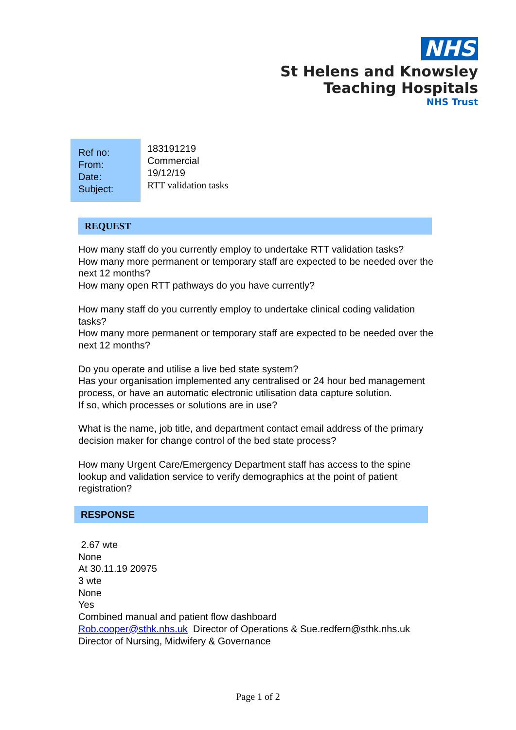NHS
St Helens and Knowsley
Teaching Hospitals
NHS Trust
| Ref no: From: Date: Subject : | 183191219 Commercial 19/12/19 RTT validation tasks |
REQUEST
How many staff do you currently employ to undertake RTT validation tasks?
How many more permanent or temporary staff are expected to be needed over the next 12 months?
How many open RTT pathways do you have currently?
How many staff do you currently employ to undertake clinical coding validation tasks?
How many more permanent or temporary staff are expected to be needed over the next 12 months?
Do you operate and utilise a live bed state system?
Has your organisation implemented any centralised or 24 hour bed management process, or have an automatic electronic utilisation data capture solution.
If so, which processes or solutions are in use?
What is the name, job title, and department contact email address of the primary decision maker for change control of the bed state process?
How many Urgent Care/Emergency Department staff has access to the spine lookup and validation service to verify demographics at the point of patient registration?
RESPONSE
2.67 wte
None
At 30.11.19 20975
3 wte
None
Yes
Combined manual and patient flow dashboard
Rob.cooper@sthk.nhs.uk Director of Operations & Sue.redfern@sthk.nhs.uk Director of Nursing, Midwifery & Governance
Page 1 of 2